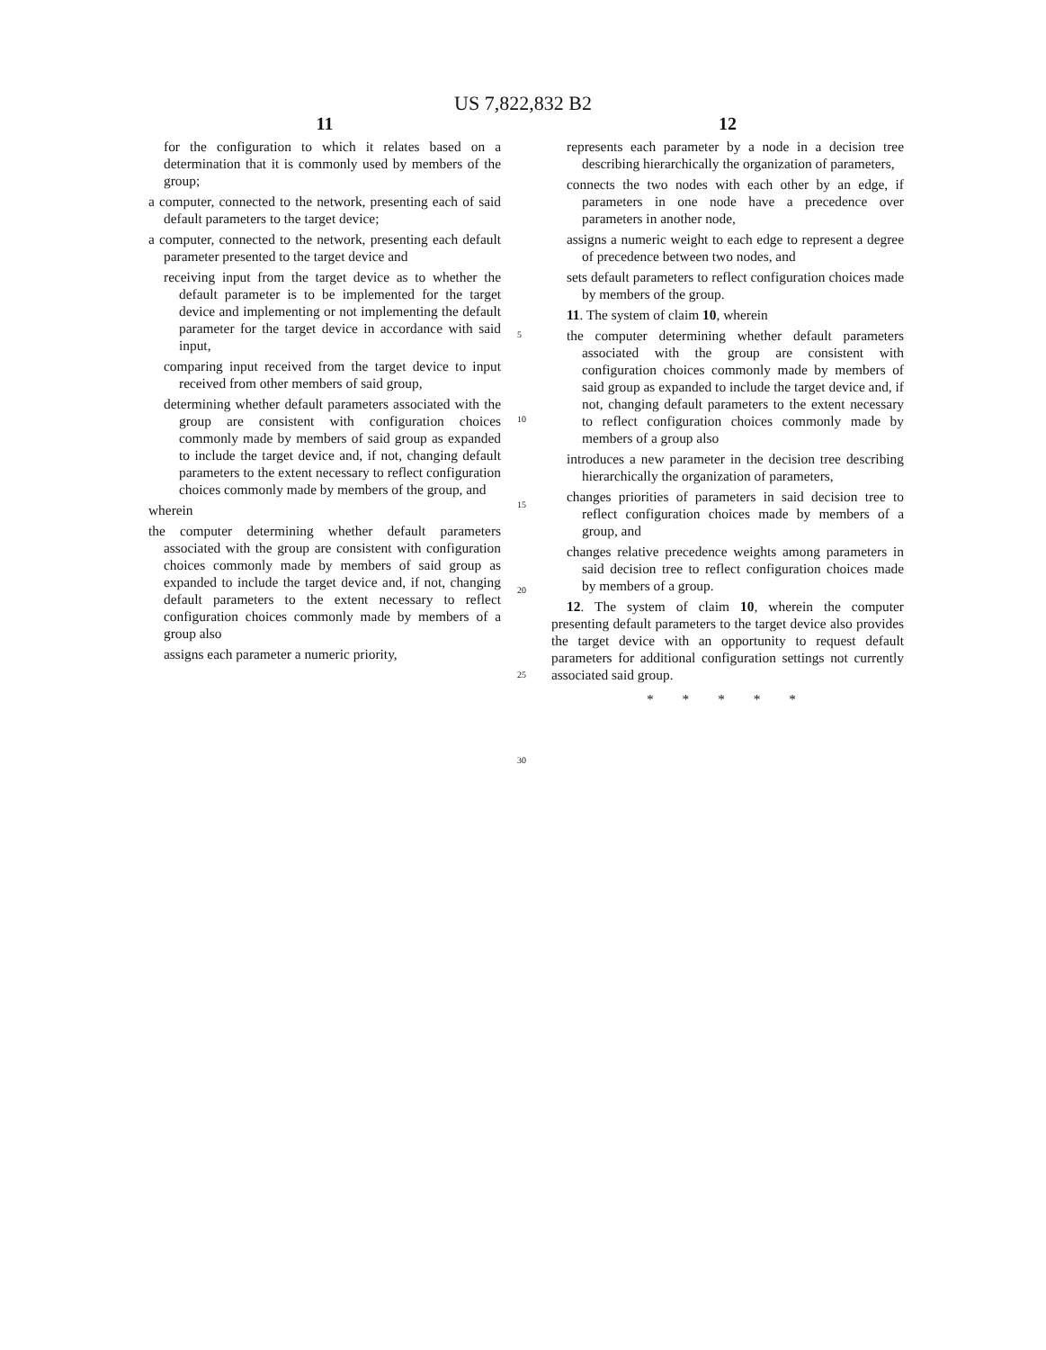US 7,822,832 B2
11
for the configuration to which it relates based on a determination that it is commonly used by members of the group;
a computer, connected to the network, presenting each of said default parameters to the target device;
a computer, connected to the network, presenting each default parameter presented to the target device and
receiving input from the target device as to whether the default parameter is to be implemented for the target device and implementing or not implementing the default parameter for the target device in accordance with said input,
comparing input received from the target device to input received from other members of said group,
determining whether default parameters associated with the group are consistent with configuration choices commonly made by members of said group as expanded to include the target device and, if not, changing default parameters to the extent necessary to reflect configuration choices commonly made by members of the group, and
wherein
the computer determining whether default parameters associated with the group are consistent with configuration choices commonly made by members of said group as expanded to include the target device and, if not, changing default parameters to the extent necessary to reflect configuration choices commonly made by members of a group also
assigns each parameter a numeric priority,
5
10
15
20
25
30
12
represents each parameter by a node in a decision tree describing hierarchically the organization of parameters,
connects the two nodes with each other by an edge, if parameters in one node have a precedence over parameters in another node,
assigns a numeric weight to each edge to represent a degree of precedence between two nodes, and
sets default parameters to reflect configuration choices made by members of the group.
11. The system of claim 10, wherein
the computer determining whether default parameters associated with the group are consistent with configuration choices commonly made by members of said group as expanded to include the target device and, if not, changing default parameters to the extent necessary to reflect configuration choices commonly made by members of a group also
introduces a new parameter in the decision tree describing hierarchically the organization of parameters,
changes priorities of parameters in said decision tree to reflect configuration choices made by members of a group, and
changes relative precedence weights among parameters in said decision tree to reflect configuration choices made by members of a group.
12. The system of claim 10, wherein the computer presenting default parameters to the target device also provides the target device with an opportunity to request default parameters for additional configuration settings not currently associated said group.
* * * * *